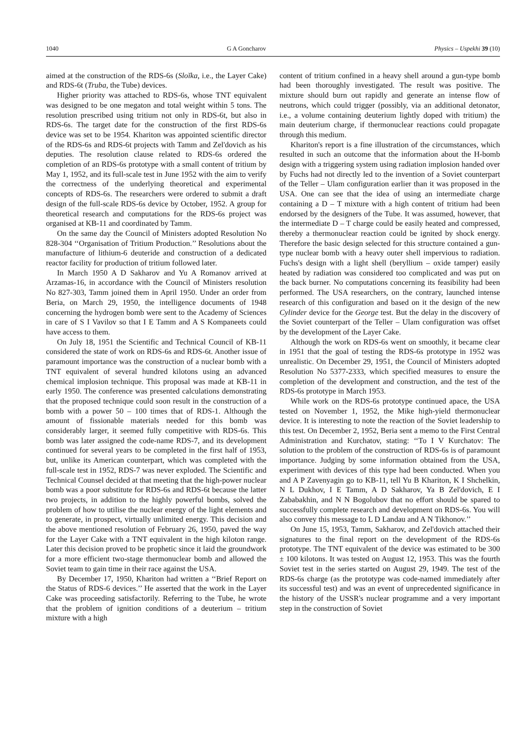1040 G A Goncharov Physics – Uspekhi 39 (10)
aimed at the construction of the RDS-6s (Sloĭka, i.e., the Layer Cake) and RDS-6t (Truba, the Tube) devices.
Higher priority was attached to RDS-6s, whose TNT equivalent was designed to be one megaton and total weight within 5 tons. The resolution prescribed using tritium not only in RDS-6t, but also in RDS-6s. The target date for the construction of the first RDS-6s device was set to be 1954. Khariton was appointed scientific director of the RDS-6s and RDS-6t projects with Tamm and Zel'dovich as his deputies. The resolution clause related to RDS-6s ordered the completion of an RDS-6s prototype with a small content of tritium by May 1, 1952, and its full-scale test in June 1952 with the aim to verify the correctness of the underlying theoretical and experimental concepts of RDS-6s. The researchers were ordered to submit a draft design of the full-scale RDS-6s device by October, 1952. A group for theoretical research and computations for the RDS-6s project was organised at KB-11 and coordinated by Tamm.
On the same day the Council of Ministers adopted Resolution No 828-304 ‘‘Organisation of Tritium Production.’’ Resolutions about the manufacture of lithium-6 deuteride and construction of a dedicated reactor facility for production of tritium followed later.
In March 1950 A D Sakharov and Yu A Romanov arrived at Arzamas-16, in accordance with the Council of Ministers resolution No 827-303, Tamm joined them in April 1950. Under an order from Beria, on March 29, 1950, the intelligence documents of 1948 concerning the hydrogen bomb were sent to the Academy of Sciences in care of S I Vavilov so that I E Tamm and A S Kompaneets could have access to them.
On July 18, 1951 the Scientific and Technical Council of KB-11 considered the state of work on RDS-6s and RDS-6t. Another issue of paramount importance was the construction of a nuclear bomb with a TNT equivalent of several hundred kilotons using an advanced chemical implosion technique. This proposal was made at KB-11 in early 1950. The conference was presented calculations demonstrating that the proposed technique could soon result in the construction of a bomb with a power 50 – 100 times that of RDS-1. Although the amount of fissionable materials needed for this bomb was considerably larger, it seemed fully competitive with RDS-6s. This bomb was later assigned the code-name RDS-7, and its development continued for several years to be completed in the first half of 1953, but, unlike its American counterpart, which was completed with the full-scale test in 1952, RDS-7 was never exploded. The Scientific and Technical Counsel decided at that meeting that the high-power nuclear bomb was a poor substitute for RDS-6s and RDS-6t because the latter two projects, in addition to the highly powerful bombs, solved the problem of how to utilise the nuclear energy of the light elements and to generate, in prospect, virtually unlimited energy. This decision and the above mentioned resolution of February 26, 1950, paved the way for the Layer Cake with a TNT equivalent in the high kiloton range. Later this decision proved to be prophetic since it laid the groundwork for a more efficient two-stage thermonuclear bomb and allowed the Soviet team to gain time in their race against the USA.
By December 17, 1950, Khariton had written a ‘‘Brief Report on the Status of RDS-6 devices.’’ He asserted that the work in the Layer Cake was proceeding satisfactorily. Referring to the Tube, he wrote that the problem of ignition conditions of a deuterium – tritium mixture with a high
content of tritium confined in a heavy shell around a gun-type bomb had been thoroughly investigated. The result was positive. The mixture should burn out rapidly and generate an intense flow of neutrons, which could trigger (possibly, via an additional detonator, i.e., a volume containing deuterium lightly doped with tritium) the main deuterium charge, if thermonuclear reactions could propagate through this medium.
Khariton's report is a fine illustration of the circumstances, which resulted in such an outcome that the information about the H-bomb design with a triggering system using radiation implosion handed over by Fuchs had not directly led to the invention of a Soviet counterpart of the Teller – Ulam configuration earlier than it was proposed in the USA. One can see that the idea of using an intermediate charge containing a D – T mixture with a high content of tritium had been endorsed by the designers of the Tube. It was assumed, however, that the intermediate D – T charge could be easily heated and compressed, thereby a thermonuclear reaction could be ignited by shock energy. Therefore the basic design selected for this structure contained a gun-type nuclear bomb with a heavy outer shell impervious to radiation. Fuchs's design with a light shell (beryllium – oxide tamper) easily heated by radiation was considered too complicated and was put on the back burner. No computations concerning its feasibility had been performed. The USA researchers, on the contrary, launched intense research of this configuration and based on it the design of the new Cylinder device for the George test. But the delay in the discovery of the Soviet counterpart of the Teller – Ulam configuration was offset by the development of the Layer Cake.
Although the work on RDS-6s went on smoothly, it became clear in 1951 that the goal of testing the RDS-6s prototype in 1952 was unrealistic. On December 29, 1951, the Council of Ministers adopted Resolution No 5377-2333, which specified measures to ensure the completion of the development and construction, and the test of the RDS-6s prototype in March 1953.
While work on the RDS-6s prototype continued apace, the USA tested on November 1, 1952, the Mike high-yield thermonuclear device. It is interesting to note the reaction of the Soviet leadership to this test. On December 2, 1952, Beria sent a memo to the First Central Administration and Kurchatov, stating: ‘‘To I V Kurchatov: The solution to the problem of the construction of RDS-6s is of paramount importance. Judging by some information obtained from the USA, experiment with devices of this type had been conducted. When you and A P Zavenyagin go to KB-11, tell Yu B Khariton, K I Shchelkin, N L Dukhov, I E Tamm, A D Sakharov, Ya B Zel'dovich, E I Zababakhin, and N N Bogolubov that no effort should be spared to successfully complete research and development on RDS-6s. You will also convey this message to L D Landau and A N Tikhonov.’’
On June 15, 1953, Tamm, Sakharov, and Zel'dovich attached their signatures to the final report on the development of the RDS-6s prototype. The TNT equivalent of the device was estimated to be 300 ± 100 kilotons. It was tested on August 12, 1953. This was the fourth Soviet test in the series started on August 29, 1949. The test of the RDS-6s charge (as the prototype was code-named immediately after its successful test) and was an event of unprecedented significance in the history of the USSR's nuclear programme and a very important step in the construction of Soviet